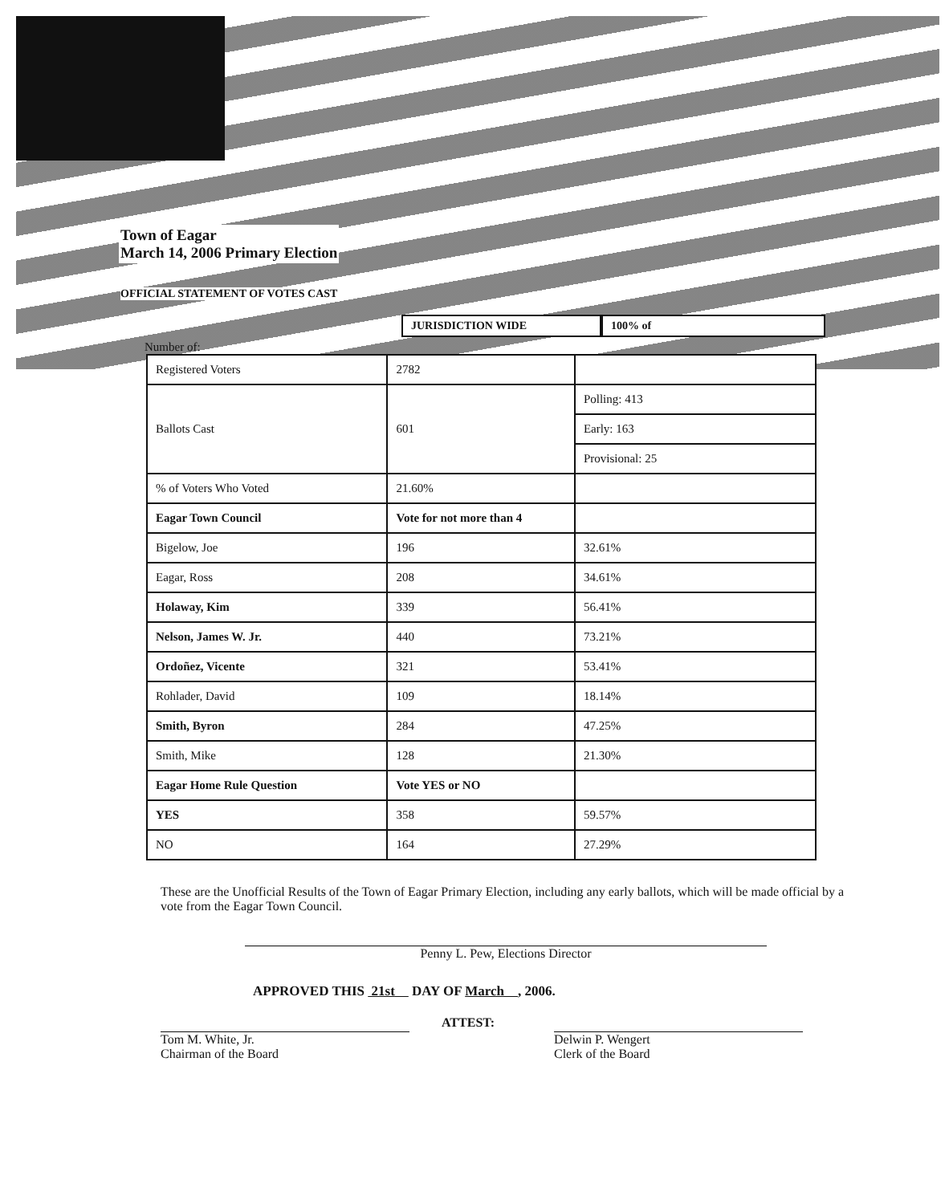Town of Eagar
March 14, 2006 Primary Election
OFFICIAL STATEMENT OF VOTES CAST
JURISDICTION WIDE 100% of
Number of:
| Registered Voters | 2782 | |
| Ballots Cast | 601 | Polling: 413 |
| | | Early: 163 |
| | | Provisional: 25 |
| % of Voters Who Voted | 21.60% | |
| Eagar Town Council | Vote for not more than 4 | |
| Bigelow, Joe | 196 | 32.61% |
| Eagar, Ross | 208 | 34.61% |
| Holaway, Kim | 339 | 56.41% |
| Nelson, James W. Jr. | 440 | 73.21% |
| Ordoñez, Vicente | 321 | 53.41% |
| Rohlader, David | 109 | 18.14% |
| Smith, Byron | 284 | 47.25% |
| Smith, Mike | 128 | 21.30% |
| Eagar Home Rule Question | Vote YES or NO | |
| YES | 358 | 59.57% |
| NO | 164 | 27.29% |
These are the Unofficial Results of the Town of Eagar Primary Election, including any early ballots, which will be made official by a vote from the Eagar Town Council.
Penny L. Pew, Elections Director
APPROVED THIS 21st DAY OF March , 2006.
Tom M. White, Jr.
Chairman of the Board
ATTEST:
Delwin P. Wengert
Clerk of the Board